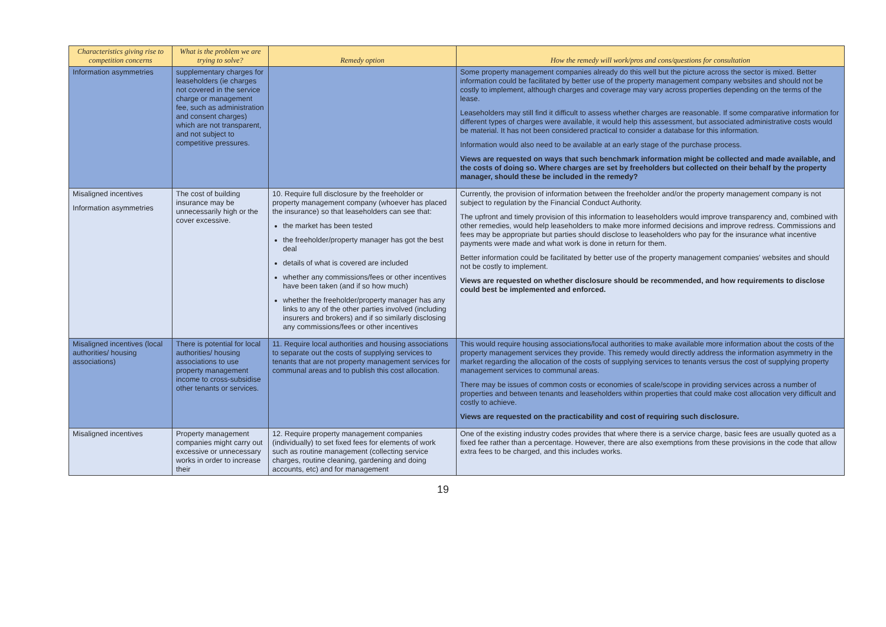| Characteristics giving rise to competition concerns | What is the problem we are trying to solve? | Remedy option | How the remedy will work/pros and cons/questions for consultation |
| --- | --- | --- | --- |
| Information asymmetries | supplementary charges for leaseholders (ie charges not covered in the service charge or management fee, such as administration and consent charges) which are not transparent, and not subject to competitive pressures. | | Some property management companies already do this well but the picture across the sector is mixed. Better information could be facilitated by better use of the property management company websites and should not be costly to implement, although charges and coverage may vary across properties depending on the terms of the lease. Leaseholders may still find it difficult to assess whether charges are reasonable. If some comparative information for different types of charges were available, it would help this assessment, but associated administrative costs would be material. It has not been considered practical to consider a database for this information. Information would also need to be available at an early stage of the purchase process. Views are requested on ways that such benchmark information might be collected and made available, and the costs of doing so. Where charges are set by freeholders but collected on their behalf by the property manager, should these be included in the remedy? |
| Misaligned incentives Information asymmetries | The cost of building insurance may be unnecessarily high or the cover excessive. | 10. Require full disclosure by the freeholder or property management company (whoever has placed the insurance) so that leaseholders can see that: the market has been tested the freeholder/property manager has got the best deal details of what is covered are included whether any commissions/fees or other incentives have been taken (and if so how much) whether the freeholder/property manager has any links to any of the other parties involved (including insurers and brokers) and if so similarly disclosing any commissions/fees or other incentives | Currently, the provision of information between the freeholder and/or the property management company is not subject to regulation by the Financial Conduct Authority. The upfront and timely provision of this information to leaseholders would improve transparency and, combined with other remedies, would help leaseholders to make more informed decisions and improve redress. Commissions and fees may be appropriate but parties should disclose to leaseholders who pay for the insurance what incentive payments were made and what work is done in return for them. Better information could be facilitated by better use of the property management companies' websites and should not be costly to implement. Views are requested on whether disclosure should be recommended, and how requirements to disclose could best be implemented and enforced. |
| Misaligned incentives (local authorities/ housing associations) | There is potential for local authorities/ housing associations to use property management income to cross-subsidise other tenants or services. | 11. Require local authorities and housing associations to separate out the costs of supplying services to tenants that are not property management services for communal areas and to publish this cost allocation. | This would require housing associations/local authorities to make available more information about the costs of the property management services they provide. This remedy would directly address the information asymmetry in the market regarding the allocation of the costs of supplying services to tenants versus the cost of supplying property management services to communal areas. There may be issues of common costs or economies of scale/scope in providing services across a number of properties and between tenants and leaseholders within properties that could make cost allocation very difficult and costly to achieve. Views are requested on the practicability and cost of requiring such disclosure. |
| Misaligned incentives | Property management companies might carry out excessive or unnecessary works in order to increase their | 12. Require property management companies (individually) to set fixed fees for elements of work such as routine management (collecting service charges, routine cleaning, gardening and doing accounts, etc) and for management | One of the existing industry codes provides that where there is a service charge, basic fees are usually quoted as a fixed fee rather than a percentage. However, there are also exemptions from these provisions in the code that allow extra fees to be charged, and this includes works. |
19